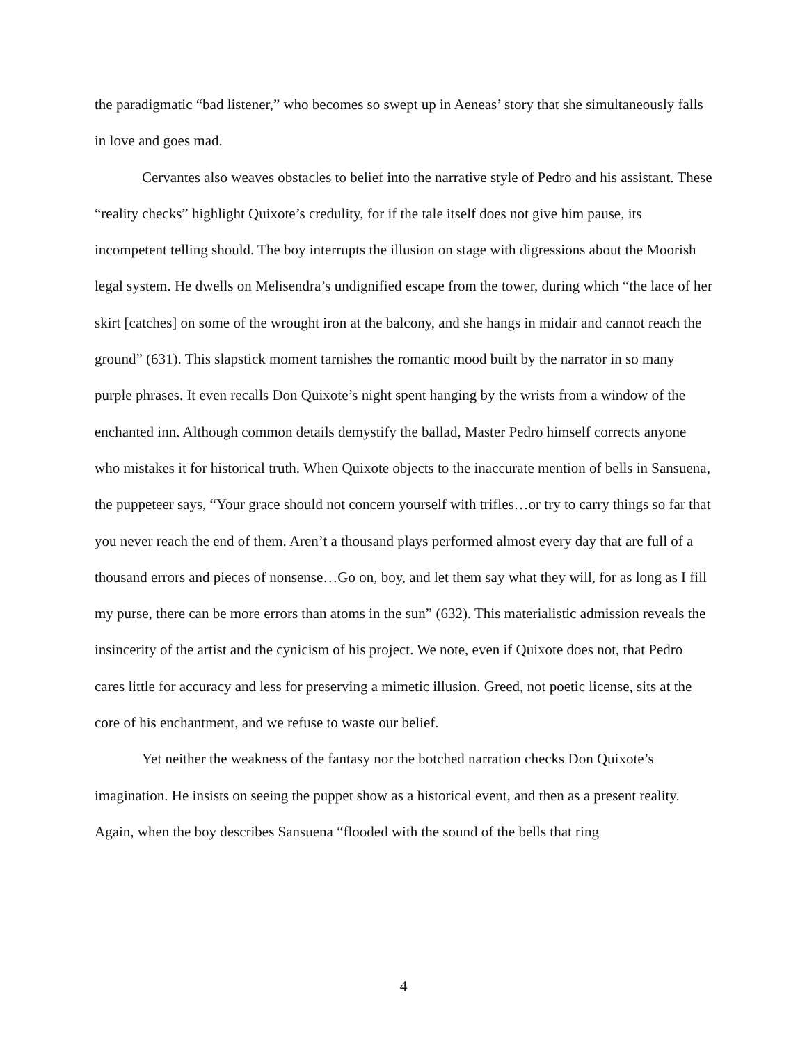the paradigmatic “bad listener,” who becomes so swept up in Aeneas’ story that she simultaneously falls in love and goes mad.
Cervantes also weaves obstacles to belief into the narrative style of Pedro and his assistant. These “reality checks” highlight Quixote’s credulity, for if the tale itself does not give him pause, its incompetent telling should. The boy interrupts the illusion on stage with digressions about the Moorish legal system. He dwells on Melisendra’s undignified escape from the tower, during which “the lace of her skirt [catches] on some of the wrought iron at the balcony, and she hangs in midair and cannot reach the ground” (631). This slapstick moment tarnishes the romantic mood built by the narrator in so many purple phrases. It even recalls Don Quixote’s night spent hanging by the wrists from a window of the enchanted inn. Although common details demystify the ballad, Master Pedro himself corrects anyone who mistakes it for historical truth. When Quixote objects to the inaccurate mention of bells in Sansuena, the puppeteer says, “Your grace should not concern yourself with trifles…or try to carry things so far that you never reach the end of them. Aren’t a thousand plays performed almost every day that are full of a thousand errors and pieces of nonsense…Go on, boy, and let them say what they will, for as long as I fill my purse, there can be more errors than atoms in the sun” (632). This materialistic admission reveals the insincerity of the artist and the cynicism of his project. We note, even if Quixote does not, that Pedro cares little for accuracy and less for preserving a mimetic illusion. Greed, not poetic license, sits at the core of his enchantment, and we refuse to waste our belief.
Yet neither the weakness of the fantasy nor the botched narration checks Don Quixote’s imagination. He insists on seeing the puppet show as a historical event, and then as a present reality. Again, when the boy describes Sansuena “flooded with the sound of the bells that ring
4